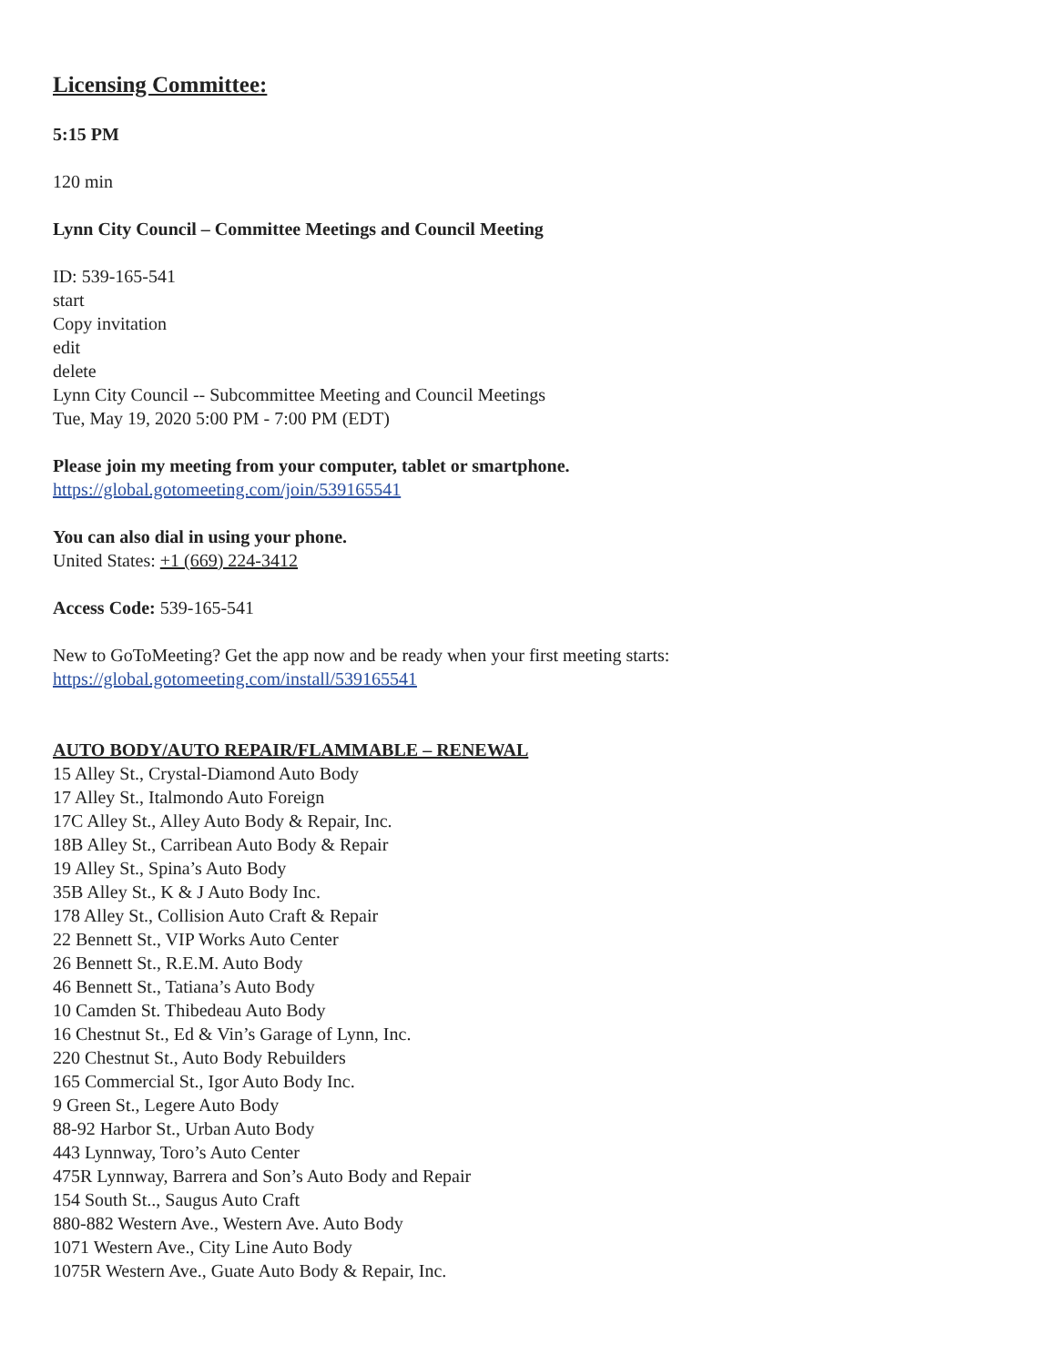Licensing Committee:
5:15 PM
120 min
Lynn City Council – Committee Meetings and Council Meeting
ID: 539-165-541
start
Copy invitation
edit
delete
Lynn City Council -- Subcommittee Meeting and Council Meetings
Tue, May 19, 2020 5:00 PM - 7:00 PM (EDT)
Please join my meeting from your computer, tablet or smartphone.
https://global.gotomeeting.com/join/539165541
You can also dial in using your phone.
United States: +1 (669) 224-3412
Access Code: 539-165-541
New to GoToMeeting? Get the app now and be ready when your first meeting starts:
https://global.gotomeeting.com/install/539165541
AUTO BODY/AUTO REPAIR/FLAMMABLE – RENEWAL
15 Alley St., Crystal-Diamond Auto Body
17 Alley St., Italmondo Auto Foreign
17C Alley St., Alley Auto Body & Repair, Inc.
18B Alley St., Carribean Auto Body & Repair
19 Alley St., Spina’s Auto Body
35B Alley St., K & J Auto Body Inc.
178 Alley St., Collision Auto Craft & Repair
22 Bennett St., VIP Works Auto Center
26 Bennett St., R.E.M. Auto Body
46 Bennett St., Tatiana’s Auto Body
10 Camden St. Thibedeau Auto Body
16 Chestnut St., Ed & Vin’s Garage of Lynn, Inc.
220 Chestnut St., Auto Body Rebuilders
165 Commercial St., Igor Auto Body Inc.
9 Green St., Legere Auto Body
88-92 Harbor St., Urban Auto Body
443 Lynnway, Toro’s Auto Center
475R Lynnway, Barrera and Son’s Auto Body and Repair
154 South St.., Saugus Auto Craft
880-882 Western Ave., Western Ave. Auto Body
1071 Western Ave., City Line Auto Body
1075R Western Ave., Guate Auto Body & Repair, Inc.